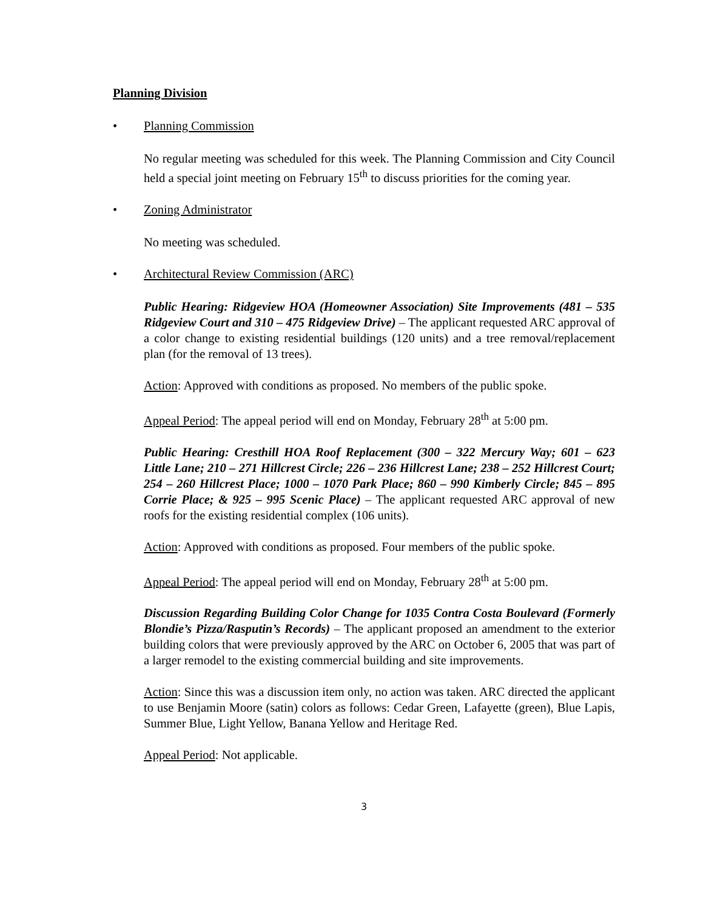Planning Division
• Planning Commission
No regular meeting was scheduled for this week. The Planning Commission and City Council held a special joint meeting on February 15<sup>th</sup> to discuss priorities for the coming year.
• Zoning Administrator
No meeting was scheduled.
• Architectural Review Commission (ARC)
Public Hearing: Ridgeview HOA (Homeowner Association) Site Improvements (481 – 535 Ridgeview Court and 310 – 475 Ridgeview Drive) – The applicant requested ARC approval of a color change to existing residential buildings (120 units) and a tree removal/replacement plan (for the removal of 13 trees).
Action: Approved with conditions as proposed. No members of the public spoke.
Appeal Period: The appeal period will end on Monday, February 28<sup>th</sup> at 5:00 pm.
Public Hearing: Cresthill HOA Roof Replacement (300 – 322 Mercury Way; 601 – 623 Little Lane; 210 – 271 Hillcrest Circle; 226 – 236 Hillcrest Lane; 238 – 252 Hillcrest Court; 254 – 260 Hillcrest Place; 1000 – 1070 Park Place; 860 – 990 Kimberly Circle; 845 – 895 Corrie Place; & 925 – 995 Scenic Place) – The applicant requested ARC approval of new roofs for the existing residential complex (106 units).
Action: Approved with conditions as proposed. Four members of the public spoke.
Appeal Period: The appeal period will end on Monday, February 28<sup>th</sup> at 5:00 pm.
Discussion Regarding Building Color Change for 1035 Contra Costa Boulevard (Formerly Blondie’s Pizza/Rasputin’s Records) – The applicant proposed an amendment to the exterior building colors that were previously approved by the ARC on October 6, 2005 that was part of a larger remodel to the existing commercial building and site improvements.
Action: Since this was a discussion item only, no action was taken. ARC directed the applicant to use Benjamin Moore (satin) colors as follows: Cedar Green, Lafayette (green), Blue Lapis, Summer Blue, Light Yellow, Banana Yellow and Heritage Red.
Appeal Period: Not applicable.
3